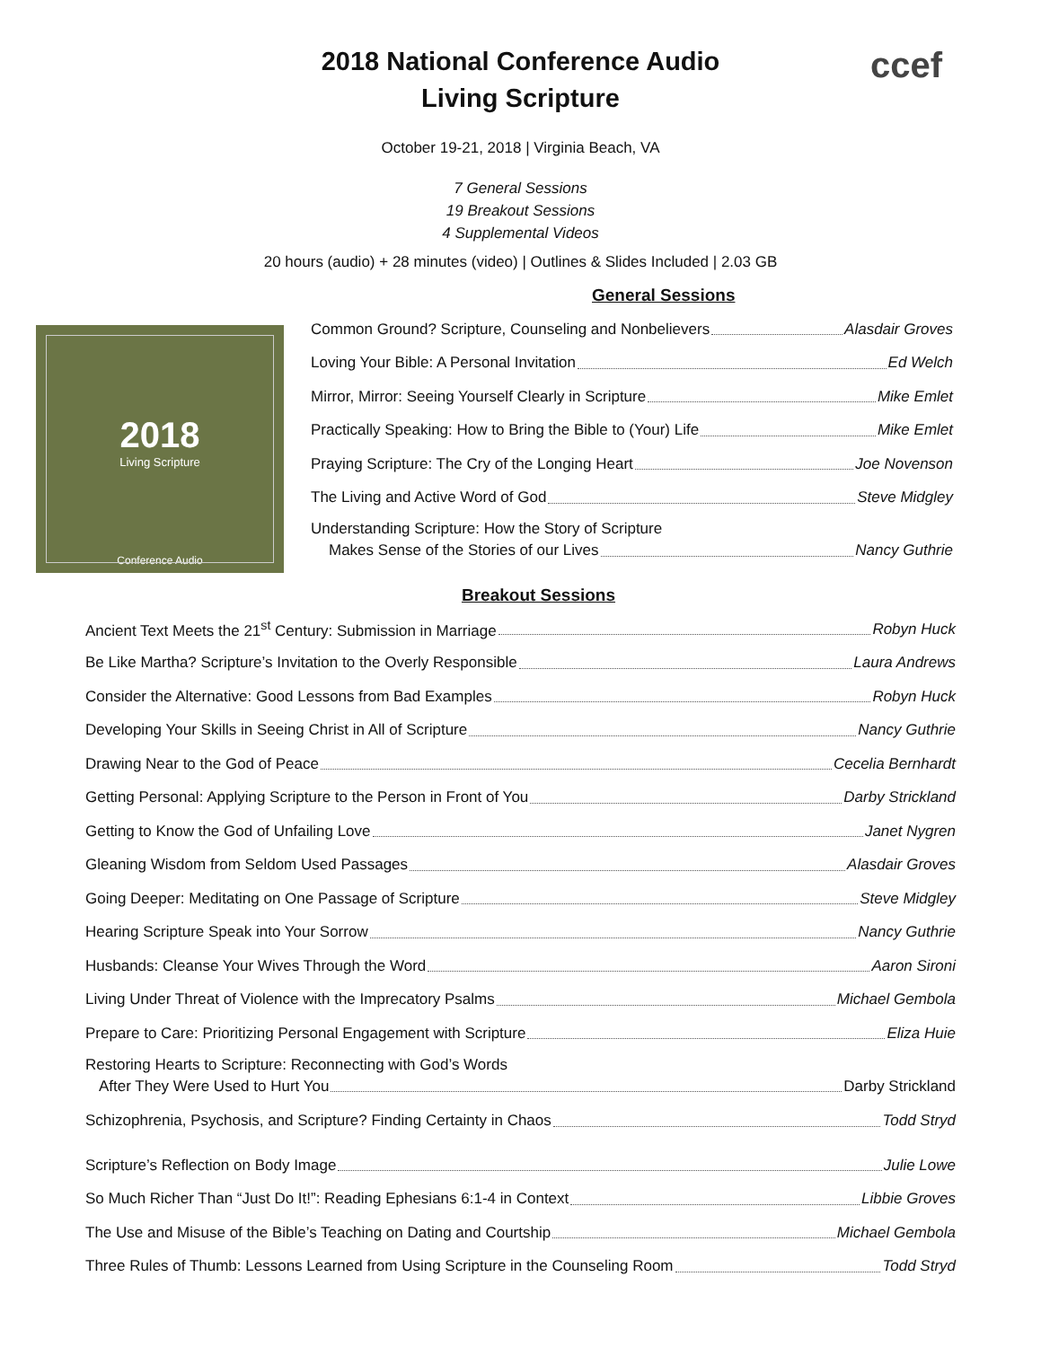ccef
2018 National Conference Audio
Living Scripture
October 19-21, 2018 | Virginia Beach, VA
7 General Sessions
19 Breakout Sessions
4 Supplemental Videos
20 hours (audio) + 28 minutes (video) | Outlines & Slides Included | 2.03 GB
General Sessions
2018
Living Scripture
Conference Audio
Common Ground? Scripture, Counseling and Nonbelievers Alasdair Groves
Loving Your Bible: A Personal Invitation Ed Welch
Mirror, Mirror: Seeing Yourself Clearly in Scripture Mike Emlet
Practically Speaking: How to Bring the Bible to (Your) Life Mike Emlet
Praying Scripture: The Cry of the Longing Heart Joe Novenson
The Living and Active Word of God Steve Midgley
Understanding Scripture: How the Story of Scripture
Makes Sense of the Stories of our Lives Nancy Guthrie
Breakout Sessions
Ancient Text Meets the 21<sup>st</sup> Century: Submission in Marriage Robyn Huck
Be Like Martha? Scripture’s Invitation to the Overly Responsible Laura Andrews
Consider the Alternative: Good Lessons from Bad Examples Robyn Huck
Developing Your Skills in Seeing Christ in All of Scripture Nancy Guthrie
Drawing Near to the God of Peace Cecelia Bernhardt
Getting Personal: Applying Scripture to the Person in Front of You Darby Strickland
Getting to Know the God of Unfailing Love Janet Nygren
Gleaning Wisdom from Seldom Used Passages Alasdair Groves
Going Deeper: Meditating on One Passage of Scripture Steve Midgley
Hearing Scripture Speak into Your Sorrow Nancy Guthrie
Husbands: Cleanse Your Wives Through the Word Aaron Sironi
Living Under Threat of Violence with the Imprecatory Psalms Michael Gembola
Prepare to Care: Prioritizing Personal Engagement with Scripture Eliza Huie
Restoring Hearts to Scripture: Reconnecting with God’s Words
After They Were Used to Hurt You Darby Strickland
Schizophrenia, Psychosis, and Scripture? Finding Certainty in Chaos Todd Stryd
Scripture’s Reflection on Body Image Julie Lowe
So Much Richer Than “Just Do It!”: Reading Ephesians 6:1-4 in Context Libbie Groves
The Use and Misuse of the Bible’s Teaching on Dating and Courtship Michael Gembola
Three Rules of Thumb: Lessons Learned from Using Scripture in the Counseling Room Todd Stryd